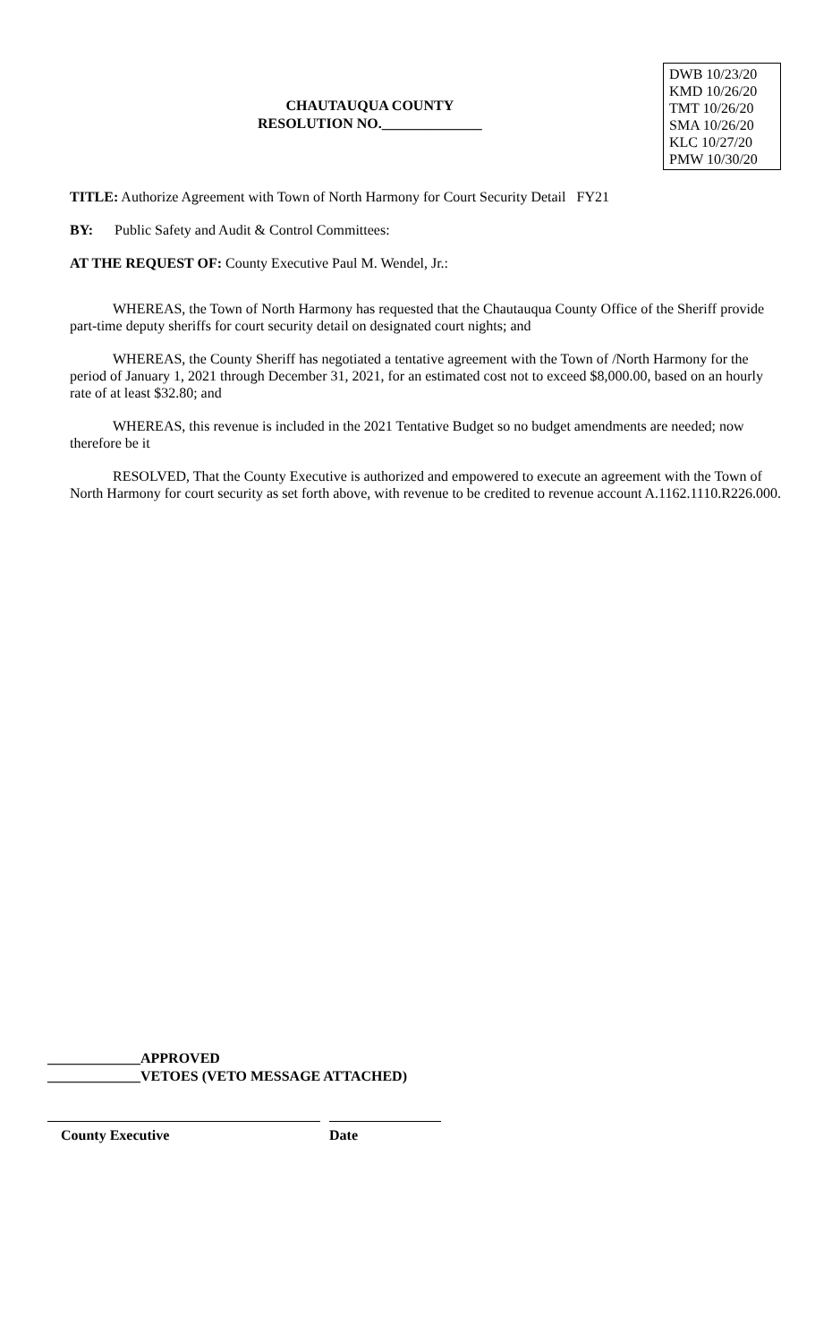CHAUTAUQUA COUNTY
RESOLUTION NO.______________
DWB 10/23/20
KMD 10/26/20
TMT 10/26/20
SMA 10/26/20
KLC 10/27/20
PMW 10/30/20
TITLE: Authorize Agreement with Town of North Harmony for Court Security Detail FY21
BY: Public Safety and Audit & Control Committees:
AT THE REQUEST OF: County Executive Paul M. Wendel, Jr.:
WHEREAS, the Town of North Harmony has requested that the Chautauqua County Office of the Sheriff provide part-time deputy sheriffs for court security detail on designated court nights; and
WHEREAS, the County Sheriff has negotiated a tentative agreement with the Town of /North Harmony for the period of January 1, 2021 through December 31, 2021, for an estimated cost not to exceed $8,000.00, based on an hourly rate of at least $32.80; and
WHEREAS, this revenue is included in the 2021 Tentative Budget so no budget amendments are needed; now therefore be it
RESOLVED, That the County Executive is authorized and empowered to execute an agreement with the Town of North Harmony for court security as set forth above, with revenue to be credited to revenue account A.1162.1110.R226.000.
_____________APPROVED
_____________VETOES (VETO MESSAGE ATTACHED)
County Executive Date